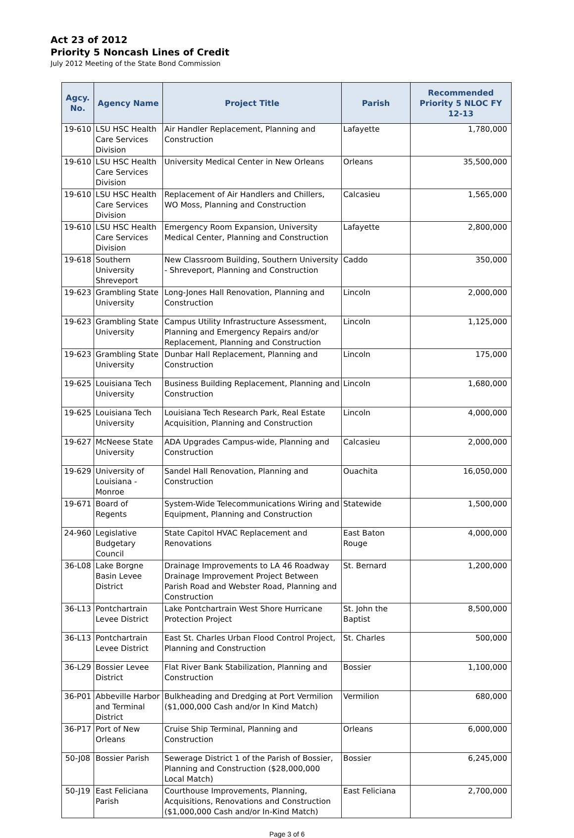Act 23 of 2012
Priority 5 Noncash Lines of Credit
July 2012 Meeting of the State Bond Commission
| Agcy. No. | Agency Name | Project Title | Parish | Recommended Priority 5 NLOC FY 12-13 |
| --- | --- | --- | --- | --- |
| 19-610 | LSU HSC Health Care Services Division | Air Handler Replacement, Planning and Construction | Lafayette | 1,780,000 |
| 19-610 | LSU HSC Health Care Services Division | University Medical Center in New Orleans | Orleans | 35,500,000 |
| 19-610 | LSU HSC Health Care Services Division | Replacement of Air Handlers and Chillers, WO Moss, Planning and Construction | Calcasieu | 1,565,000 |
| 19-610 | LSU HSC Health Care Services Division | Emergency Room Expansion, University Medical Center, Planning and Construction | Lafayette | 2,800,000 |
| 19-618 | Southern University Shreveport | New Classroom Building, Southern University - Shreveport, Planning and Construction | Caddo | 350,000 |
| 19-623 | Grambling State University | Long-Jones Hall Renovation, Planning and Construction | Lincoln | 2,000,000 |
| 19-623 | Grambling State University | Campus Utility Infrastructure Assessment, Planning and Emergency Repairs and/or Replacement, Planning and Construction | Lincoln | 1,125,000 |
| 19-623 | Grambling State University | Dunbar Hall Replacement, Planning and Construction | Lincoln | 175,000 |
| 19-625 | Louisiana Tech University | Business Building Replacement, Planning and Construction | Lincoln | 1,680,000 |
| 19-625 | Louisiana Tech University | Louisiana Tech Research Park, Real Estate Acquisition, Planning and Construction | Lincoln | 4,000,000 |
| 19-627 | McNeese State University | ADA Upgrades Campus-wide, Planning and Construction | Calcasieu | 2,000,000 |
| 19-629 | University of Louisiana - Monroe | Sandel Hall Renovation, Planning and Construction | Ouachita | 16,050,000 |
| 19-671 | Board of Regents | System-Wide Telecommunications Wiring and Equipment, Planning and Construction | Statewide | 1,500,000 |
| 24-960 | Legislative Budgetary Council | State Capitol HVAC Replacement and Renovations | East Baton Rouge | 4,000,000 |
| 36-L08 | Lake Borgne Basin Levee District | Drainage Improvements to LA 46 Roadway Drainage Improvement Project Between Parish Road and Webster Road, Planning and Construction | St. Bernard | 1,200,000 |
| 36-L13 | Pontchartrain Levee District | Lake Pontchartrain West Shore Hurricane Protection Project | St. John the Baptist | 8,500,000 |
| 36-L13 | Pontchartrain Levee District | East St. Charles Urban Flood Control Project, Planning and Construction | St. Charles | 500,000 |
| 36-L29 | Bossier Levee District | Flat River Bank Stabilization, Planning and Construction | Bossier | 1,100,000 |
| 36-P01 | Abbeville Harbor and Terminal District | Bulkheading and Dredging at Port Vermilion ($1,000,000 Cash and/or In Kind Match) | Vermilion | 680,000 |
| 36-P17 | Port of New Orleans | Cruise Ship Terminal, Planning and Construction | Orleans | 6,000,000 |
| 50-J08 | Bossier Parish | Sewerage District 1 of the Parish of Bossier, Planning and Construction ($28,000,000 Local Match) | Bossier | 6,245,000 |
| 50-J19 | East Feliciana Parish | Courthouse Improvements, Planning, Acquisitions, Renovations and Construction ($1,000,000 Cash and/or In-Kind Match) | East Feliciana | 2,700,000 |
Page 3 of 6